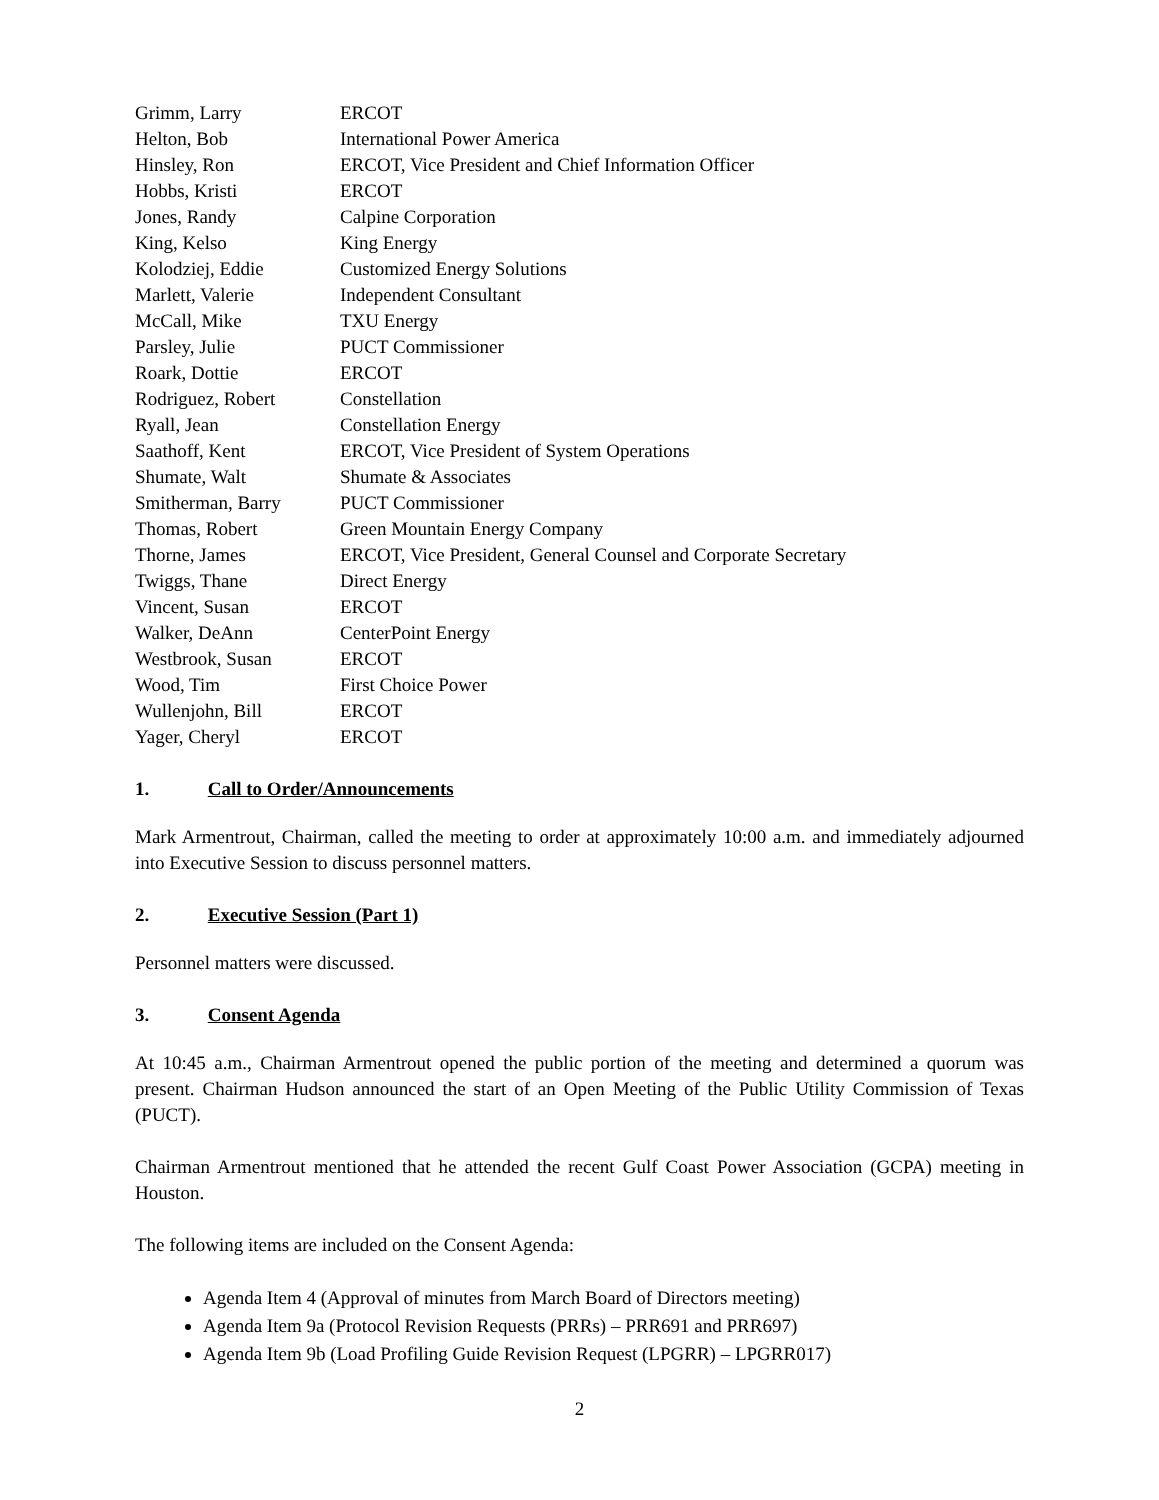| Grimm, Larry | ERCOT |
| Helton, Bob | International Power America |
| Hinsley, Ron | ERCOT, Vice President and Chief Information Officer |
| Hobbs, Kristi | ERCOT |
| Jones, Randy | Calpine Corporation |
| King, Kelso | King Energy |
| Kolodziej, Eddie | Customized Energy Solutions |
| Marlett, Valerie | Independent Consultant |
| McCall, Mike | TXU Energy |
| Parsley, Julie | PUCT Commissioner |
| Roark, Dottie | ERCOT |
| Rodriguez, Robert | Constellation |
| Ryall, Jean | Constellation Energy |
| Saathoff, Kent | ERCOT, Vice President of System Operations |
| Shumate, Walt | Shumate & Associates |
| Smitherman, Barry | PUCT Commissioner |
| Thomas, Robert | Green Mountain Energy Company |
| Thorne, James | ERCOT, Vice President, General Counsel and Corporate Secretary |
| Twiggs, Thane | Direct Energy |
| Vincent, Susan | ERCOT |
| Walker, DeAnn | CenterPoint Energy |
| Westbrook, Susan | ERCOT |
| Wood, Tim | First Choice Power |
| Wullenjohn, Bill | ERCOT |
| Yager, Cheryl | ERCOT |
1. Call to Order/Announcements
Mark Armentrout, Chairman, called the meeting to order at approximately 10:00 a.m. and immediately adjourned into Executive Session to discuss personnel matters.
2. Executive Session (Part 1)
Personnel matters were discussed.
3. Consent Agenda
At 10:45 a.m., Chairman Armentrout opened the public portion of the meeting and determined a quorum was present. Chairman Hudson announced the start of an Open Meeting of the Public Utility Commission of Texas (PUCT).
Chairman Armentrout mentioned that he attended the recent Gulf Coast Power Association (GCPA) meeting in Houston.
The following items are included on the Consent Agenda:
Agenda Item 4 (Approval of minutes from March Board of Directors meeting)
Agenda Item 9a (Protocol Revision Requests (PRRs) – PRR691 and PRR697)
Agenda Item 9b (Load Profiling Guide Revision Request (LPGRR) – LPGRR017)
2